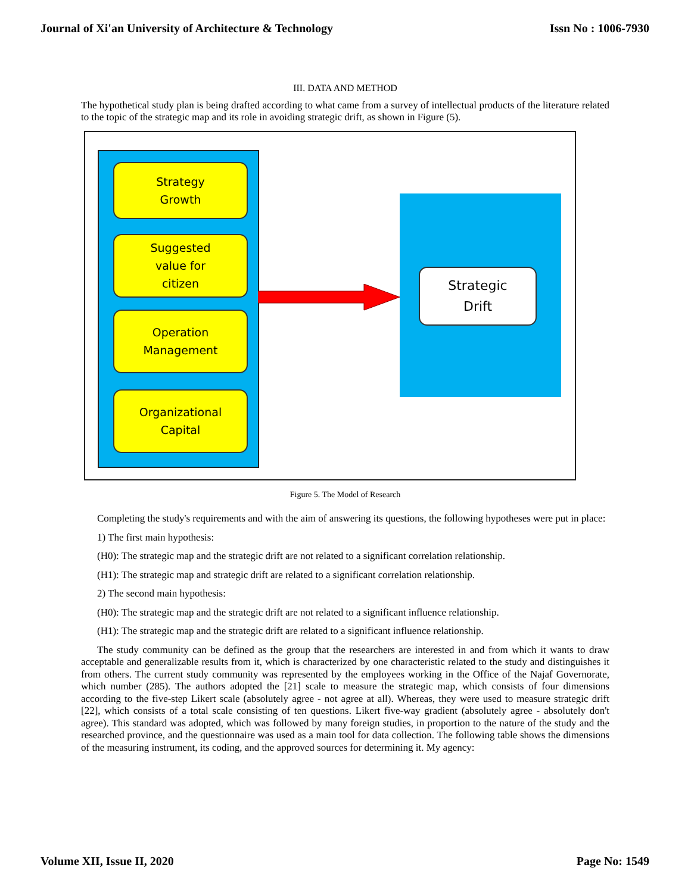Journal of Xi'an University of Architecture & Technology Issn No : 1006-7930
III. DATA AND METHOD
The hypothetical study plan is being drafted according to what came from a survey of intellectual products of the literature related to the topic of the strategic map and its role in avoiding strategic drift, as shown in Figure (5).
Strategy
Growth
Suggested
value for
citizen
Operation
Management
Organizational
Capital
Strategic
Drift
Figure 5. The Model of Research
Completing the study's requirements and with the aim of answering its questions, the following hypotheses were put in place:
1) The first main hypothesis:
(H0): The strategic map and the strategic drift are not related to a significant correlation relationship.
(H1): The strategic map and strategic drift are related to a significant correlation relationship.
2) The second main hypothesis:
(H0): The strategic map and the strategic drift are not related to a significant influence relationship.
(H1): The strategic map and the strategic drift are related to a significant influence relationship.
The study community can be defined as the group that the researchers are interested in and from which it wants to draw acceptable and generalizable results from it, which is characterized by one characteristic related to the study and distinguishes it from others. The current study community was represented by the employees working in the Office of the Najaf Governorate, which number (285). The authors adopted the [21] scale to measure the strategic map, which consists of four dimensions according to the five-step Likert scale (absolutely agree - not agree at all). Whereas, they were used to measure strategic drift [22], which consists of a total scale consisting of ten questions. Likert five-way gradient (absolutely agree - absolutely don't agree). This standard was adopted, which was followed by many foreign studies, in proportion to the nature of the study and the researched province, and the questionnaire was used as a main tool for data collection. The following table shows the dimensions of the measuring instrument, its coding, and the approved sources for determining it. My agency:
Volume XII, Issue II, 2020 Page No: 1549